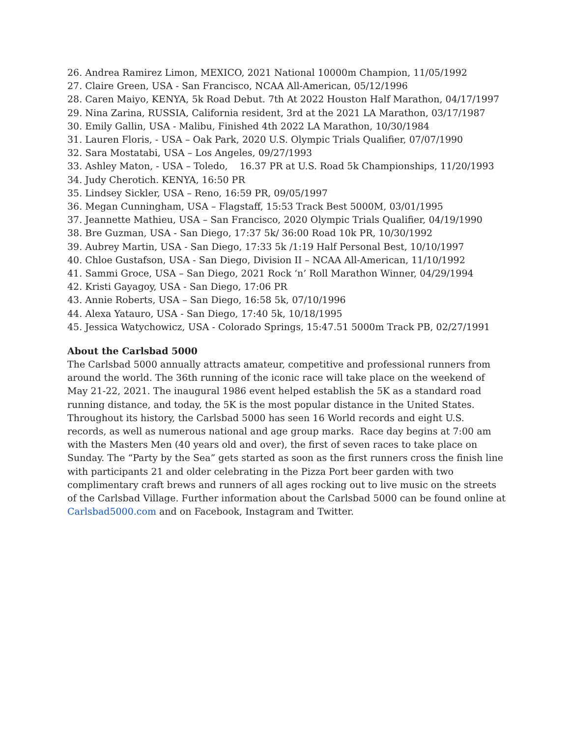26. Andrea Ramirez Limon, MEXICO, 2021 National 10000m Champion, 11/05/1992
27. Claire Green, USA - San Francisco, NCAA All-American, 05/12/1996
28. Caren Maiyo, KENYA, 5k Road Debut. 7th At 2022 Houston Half Marathon, 04/17/1997
29. Nina Zarina, RUSSIA, California resident, 3rd at the 2021 LA Marathon, 03/17/1987
30. Emily Gallin, USA - Malibu, Finished 4th 2022 LA Marathon, 10/30/1984
31. Lauren Floris, - USA – Oak Park, 2020 U.S. Olympic Trials Qualifier, 07/07/1990
32. Sara Mostatabi, USA – Los Angeles, 09/27/1993
33. Ashley Maton, - USA – Toledo, 16.37 PR at U.S. Road 5k Championships, 11/20/1993
34. Judy Cherotich. KENYA, 16:50 PR
35. Lindsey Sickler, USA – Reno, 16:59 PR, 09/05/1997
36. Megan Cunningham, USA – Flagstaff, 15:53 Track Best 5000M, 03/01/1995
37. Jeannette Mathieu, USA – San Francisco, 2020 Olympic Trials Qualifier, 04/19/1990
38. Bre Guzman, USA - San Diego, 17:37 5k/ 36:00 Road 10k PR, 10/30/1992
39. Aubrey Martin, USA - San Diego, 17:33 5k /1:19 Half Personal Best, 10/10/1997
40. Chloe Gustafson, USA - San Diego, Division II – NCAA All-American, 11/10/1992
41. Sammi Groce, USA – San Diego, 2021 Rock ‘n’ Roll Marathon Winner, 04/29/1994
42. Kristi Gayagoy, USA - San Diego, 17:06 PR
43. Annie Roberts, USA – San Diego, 16:58 5k, 07/10/1996
44. Alexa Yatauro, USA - San Diego, 17:40 5k, 10/18/1995
45. Jessica Watychowicz, USA - Colorado Springs, 15:47.51 5000m Track PB, 02/27/1991
About the Carlsbad 5000
The Carlsbad 5000 annually attracts amateur, competitive and professional runners from around the world. The 36th running of the iconic race will take place on the weekend of May 21-22, 2021. The inaugural 1986 event helped establish the 5K as a standard road running distance, and today, the 5K is the most popular distance in the United States. Throughout its history, the Carlsbad 5000 has seen 16 World records and eight U.S. records, as well as numerous national and age group marks. Race day begins at 7:00 am with the Masters Men (40 years old and over), the first of seven races to take place on Sunday. The “Party by the Sea” gets started as soon as the first runners cross the finish line with participants 21 and older celebrating in the Pizza Port beer garden with two complimentary craft brews and runners of all ages rocking out to live music on the streets of the Carlsbad Village. Further information about the Carlsbad 5000 can be found online at Carlsbad5000.com and on Facebook, Instagram and Twitter.